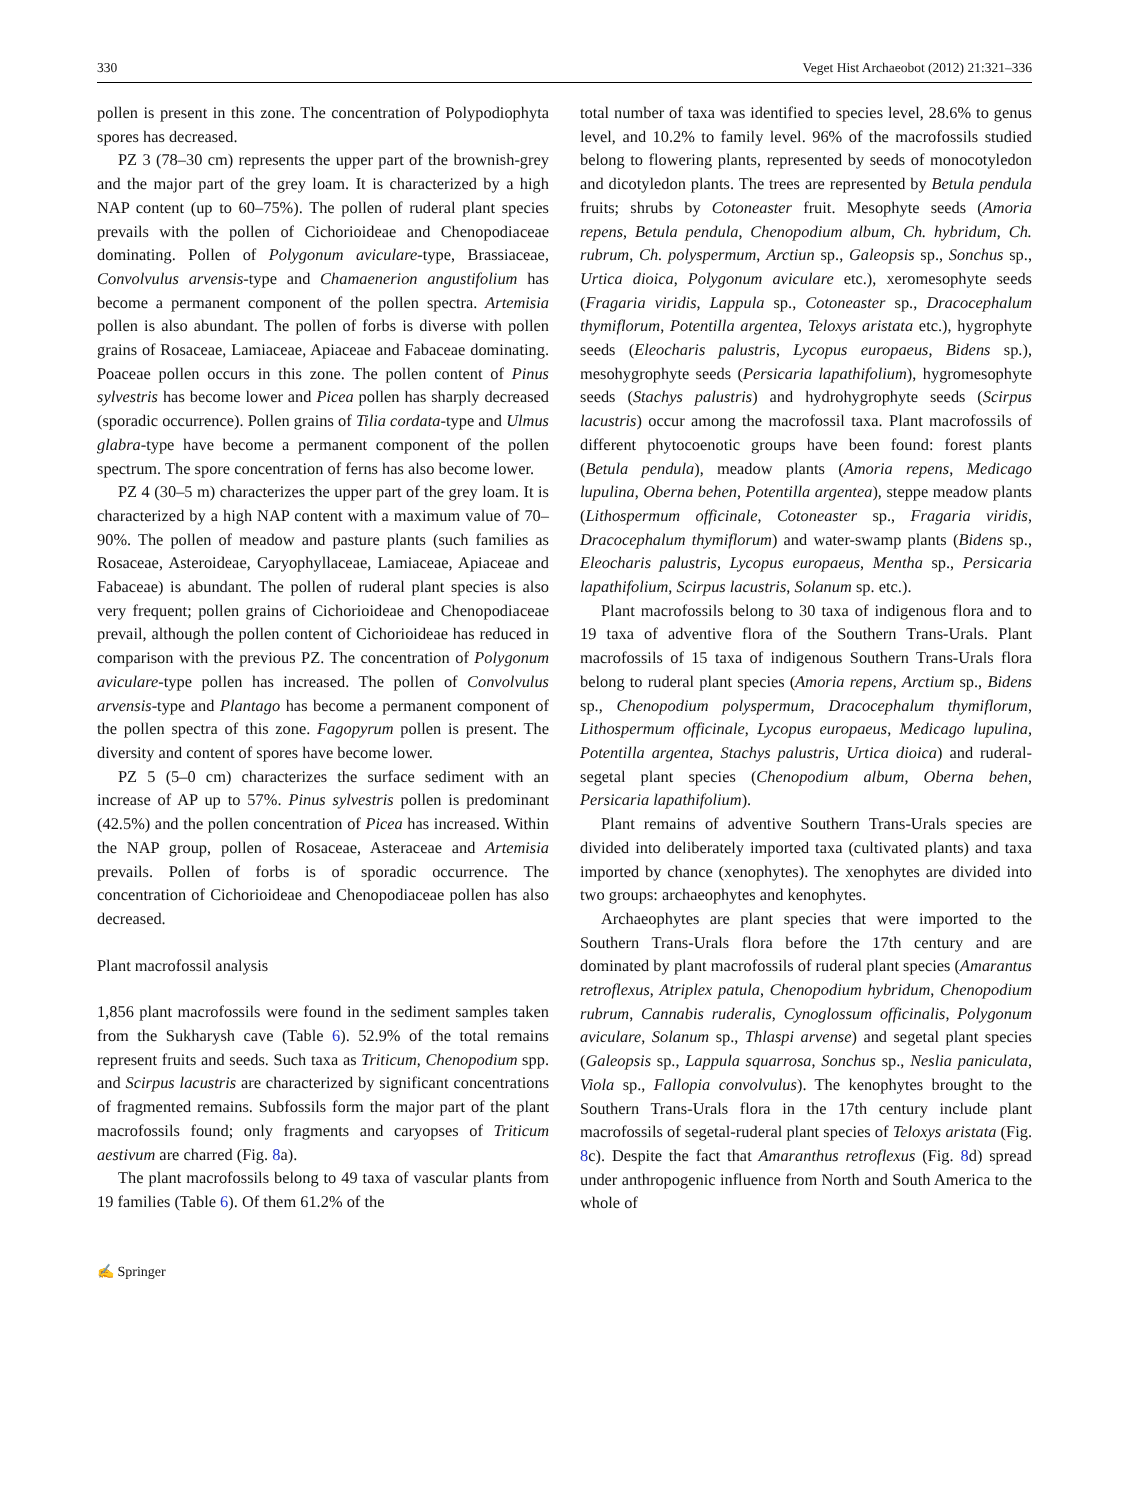330 Veget Hist Archaeobot (2012) 21:321–336
pollen is present in this zone. The concentration of Polypodiophyta spores has decreased.
PZ 3 (78–30 cm) represents the upper part of the brownish-grey and the major part of the grey loam. It is characterized by a high NAP content (up to 60–75%). The pollen of ruderal plant species prevails with the pollen of Cichorioideae and Chenopodiaceae dominating. Pollen of Polygonum aviculare-type, Brassiaceae, Convolvulus arvensis-type and Chamaenerion angustifolium has become a permanent component of the pollen spectra. Artemisia pollen is also abundant. The pollen of forbs is diverse with pollen grains of Rosaceae, Lamiaceae, Apiaceae and Fabaceae dominating. Poaceae pollen occurs in this zone. The pollen content of Pinus sylvestris has become lower and Picea pollen has sharply decreased (sporadic occurrence). Pollen grains of Tilia cordata-type and Ulmus glabra-type have become a permanent component of the pollen spectrum. The spore concentration of ferns has also become lower.
PZ 4 (30–5 m) characterizes the upper part of the grey loam. It is characterized by a high NAP content with a maximum value of 70–90%. The pollen of meadow and pasture plants (such families as Rosaceae, Asteroideae, Caryophyllaceae, Lamiaceae, Apiaceae and Fabaceae) is abundant. The pollen of ruderal plant species is also very frequent; pollen grains of Cichorioideae and Chenopodiaceae prevail, although the pollen content of Cichorioideae has reduced in comparison with the previous PZ. The concentration of Polygonum aviculare-type pollen has increased. The pollen of Convolvulus arvensis-type and Plantago has become a permanent component of the pollen spectra of this zone. Fagopyrum pollen is present. The diversity and content of spores have become lower.
PZ 5 (5–0 cm) characterizes the surface sediment with an increase of AP up to 57%. Pinus sylvestris pollen is predominant (42.5%) and the pollen concentration of Picea has increased. Within the NAP group, pollen of Rosaceae, Asteraceae and Artemisia prevails. Pollen of forbs is of sporadic occurrence. The concentration of Cichorioideae and Chenopodiaceae pollen has also decreased.
Plant macrofossil analysis
1,856 plant macrofossils were found in the sediment samples taken from the Sukharysh cave (Table 6). 52.9% of the total remains represent fruits and seeds. Such taxa as Triticum, Chenopodium spp. and Scirpus lacustris are characterized by significant concentrations of fragmented remains. Subfossils form the major part of the plant macrofossils found; only fragments and caryopses of Triticum aestivum are charred (Fig. 8a).
The plant macrofossils belong to 49 taxa of vascular plants from 19 families (Table 6). Of them 61.2% of the
total number of taxa was identified to species level, 28.6% to genus level, and 10.2% to family level. 96% of the macrofossils studied belong to flowering plants, represented by seeds of monocotyledon and dicotyledon plants. The trees are represented by Betula pendula fruits; shrubs by Cotoneaster fruit. Mesophyte seeds (Amoria repens, Betula pendula, Chenopodium album, Ch. hybridum, Ch. rubrum, Ch. polyspermum, Arctiun sp., Galeopsis sp., Sonchus sp., Urtica dioica, Polygonum aviculare etc.), xeromesophyte seeds (Fragaria viridis, Lappula sp., Cotoneaster sp., Dracocephalum thymiflorum, Potentilla argentea, Teloxys aristata etc.), hygrophyte seeds (Eleocharis palustris, Lycopus europaeus, Bidens sp.), mesohygrophyte seeds (Persicaria lapathifolium), hygromesophyte seeds (Stachys palustris) and hydrohygrophyte seeds (Scirpus lacustris) occur among the macrofossil taxa. Plant macrofossils of different phytocoenotic groups have been found: forest plants (Betula pendula), meadow plants (Amoria repens, Medicago lupulina, Oberna behen, Potentilla argentea), steppe meadow plants (Lithospermum officinale, Cotoneaster sp., Fragaria viridis, Dracocephalum thymiflorum) and water-swamp plants (Bidens sp., Eleocharis palustris, Lycopus europaeus, Mentha sp., Persicaria lapathifolium, Scirpus lacustris, Solanum sp. etc.).
Plant macrofossils belong to 30 taxa of indigenous flora and to 19 taxa of adventive flora of the Southern Trans-Urals. Plant macrofossils of 15 taxa of indigenous Southern Trans-Urals flora belong to ruderal plant species (Amoria repens, Arctium sp., Bidens sp., Chenopodium polyspermum, Dracocephalum thymiflorum, Lithospermum officinale, Lycopus europaeus, Medicago lupulina, Potentilla argentea, Stachys palustris, Urtica dioica) and ruderal-segetal plant species (Chenopodium album, Oberna behen, Persicaria lapathifolium).
Plant remains of adventive Southern Trans-Urals species are divided into deliberately imported taxa (cultivated plants) and taxa imported by chance (xenophytes). The xenophytes are divided into two groups: archaeophytes and kenophytes.
Archaeophytes are plant species that were imported to the Southern Trans-Urals flora before the 17th century and are dominated by plant macrofossils of ruderal plant species (Amarantus retroflexus, Atriplex patula, Chenopodium hybridum, Chenopodium rubrum, Cannabis ruderalis, Cynoglossum officinalis, Polygonum aviculare, Solanum sp., Thlaspi arvense) and segetal plant species (Galeopsis sp., Lappula squarrosa, Sonchus sp., Neslia paniculata, Viola sp., Fallopia convolvulus). The kenophytes brought to the Southern Trans-Urals flora in the 17th century include plant macrofossils of segetal-ruderal plant species of Teloxys aristata (Fig. 8c). Despite the fact that Amaranthus retroflexus (Fig. 8d) spread under anthropogenic influence from North and South America to the whole of
✍ Springer